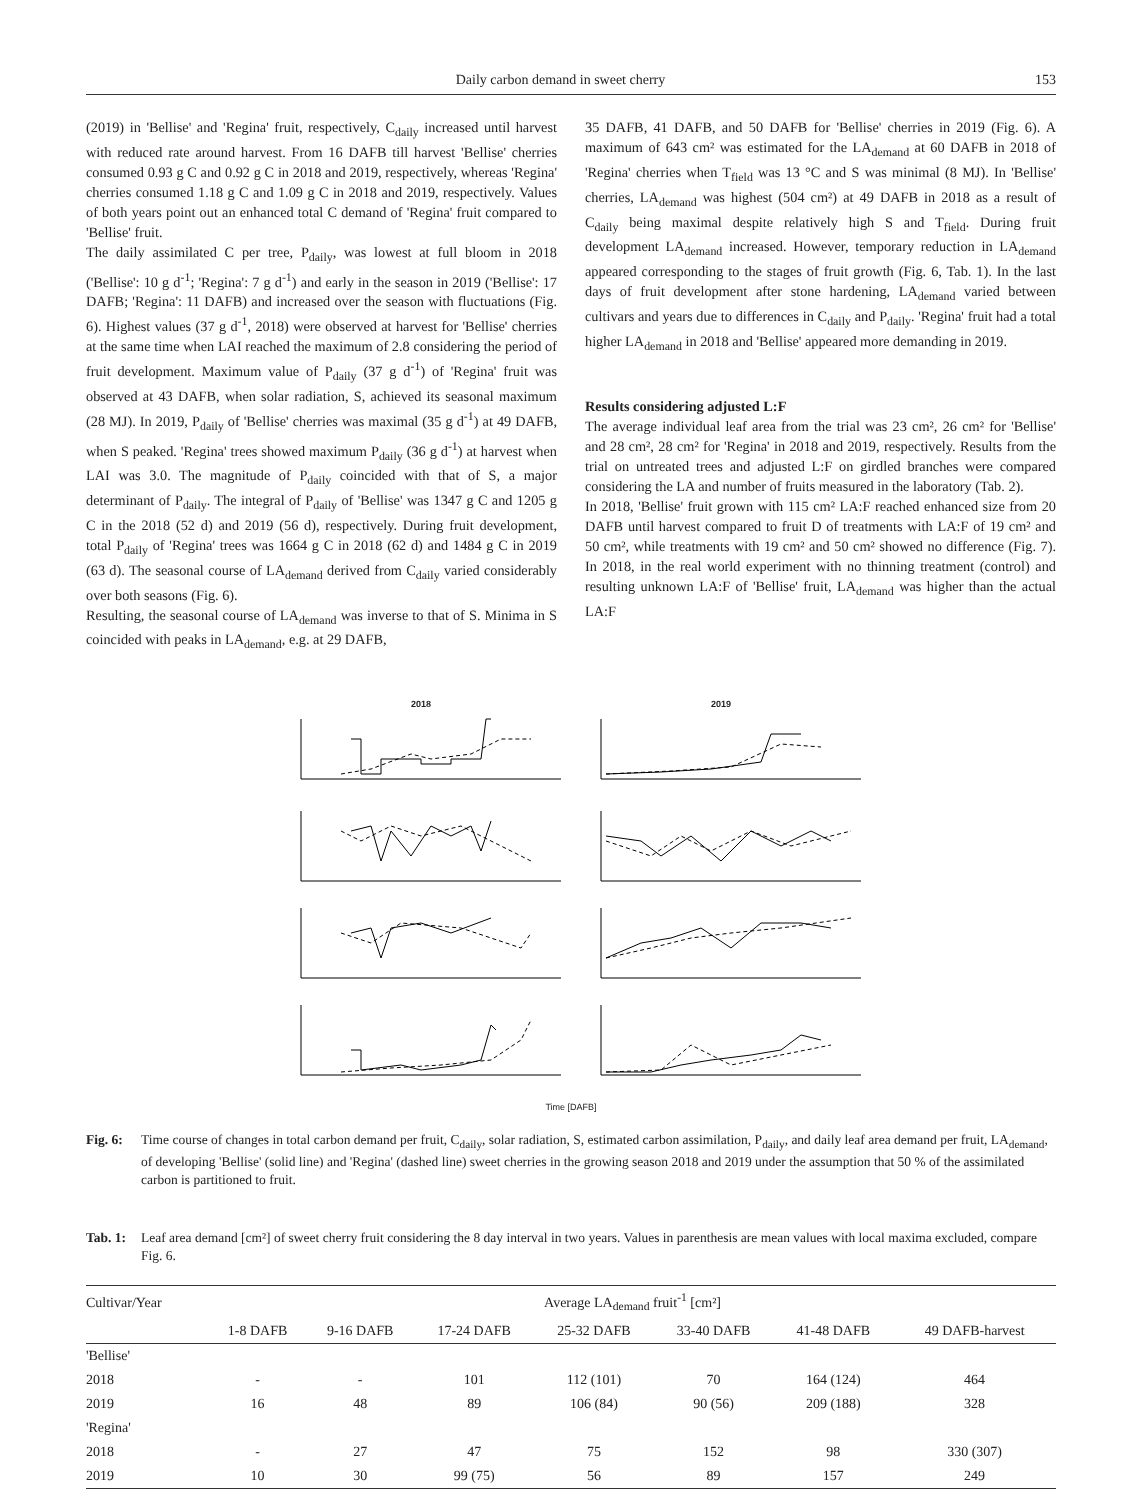Daily carbon demand in sweet cherry 153
(2019) in 'Bellise' and 'Regina' fruit, respectively, C<sub>daily</sub> increased until harvest with reduced rate around harvest. From 16 DAFB till harvest 'Bellise' cherries consumed 0.93 g C and 0.92 g C in 2018 and 2019, respectively, whereas 'Regina' cherries consumed 1.18 g C and 1.09 g C in 2018 and 2019, respectively. Values of both years point out an enhanced total C demand of 'Regina' fruit compared to 'Bellise' fruit.
The daily assimilated C per tree, P<sub>daily</sub>, was lowest at full bloom in 2018 ('Bellise': 10 g d<sup>-1</sup>; 'Regina': 7 g d<sup>-1</sup>) and early in the season in 2019 ('Bellise': 17 DAFB; 'Regina': 11 DAFB) and increased over the season with fluctuations (Fig. 6). Highest values (37 g d<sup>-1</sup>, 2018) were observed at harvest for 'Bellise' cherries at the same time when LAI reached the maximum of 2.8 considering the period of fruit development. Maximum value of P<sub>daily</sub> (37 g d<sup>-1</sup>) of 'Regina' fruit was observed at 43 DAFB, when solar radiation, S, achieved its seasonal maximum (28 MJ). In 2019, P<sub>daily</sub> of 'Bellise' cherries was maximal (35 g d<sup>-1</sup>) at 49 DAFB, when S peaked. 'Regina' trees showed maximum P<sub>daily</sub> (36 g d<sup>-1</sup>) at harvest when LAI was 3.0. The magnitude of P<sub>daily</sub> coincided with that of S, a major determinant of P<sub>daily</sub>. The integral of P<sub>daily</sub> of 'Bellise' was 1347 g C and 1205 g C in the 2018 (52 d) and 2019 (56 d), respectively. During fruit development, total P<sub>daily</sub> of 'Regina' trees was 1664 g C in 2018 (62 d) and 1484 g C in 2019 (63 d). The seasonal course of LA<sub>demand</sub> derived from C<sub>daily</sub> varied considerably over both seasons (Fig. 6).
Resulting, the seasonal course of LA<sub>demand</sub> was inverse to that of S. Minima in S coincided with peaks in LA<sub>demand</sub>, e.g. at 29 DAFB,
35 DAFB, 41 DAFB, and 50 DAFB for 'Bellise' cherries in 2019 (Fig. 6). A maximum of 643 cm² was estimated for the LA<sub>demand</sub> at 60 DAFB in 2018 of 'Regina' cherries when T<sub>field</sub> was 13 °C and S was minimal (8 MJ). In 'Bellise' cherries, LA<sub>demand</sub> was highest (504 cm²) at 49 DAFB in 2018 as a result of C<sub>daily</sub> being maximal despite relatively high S and T<sub>field</sub>. During fruit development LA<sub>demand</sub> increased. However, temporary reduction in LA<sub>demand</sub> appeared corresponding to the stages of fruit growth (Fig. 6, Tab. 1). In the last days of fruit development after stone hardening, LA<sub>demand</sub> varied between cultivars and years due to differences in C<sub>daily</sub> and P<sub>daily</sub>. 'Regina' fruit had a total higher LA<sub>demand</sub> in 2018 and 'Bellise' appeared more demanding in 2019.
Results considering adjusted L:F
The average individual leaf area from the trial was 23 cm², 26 cm² for 'Bellise' and 28 cm², 28 cm² for 'Regina' in 2018 and 2019, respectively. Results from the trial on untreated trees and adjusted L:F on girdled branches were compared considering the LA and number of fruits measured in the laboratory (Tab. 2).
In 2018, 'Bellise' fruit grown with 115 cm² LA:F reached enhanced size from 20 DAFB until harvest compared to fruit D of treatments with LA:F of 19 cm² and 50 cm², while treatments with 19 cm² and 50 cm² showed no difference (Fig. 7). In 2018, in the real world experiment with no thinning treatment (control) and resulting unknown LA:F of 'Bellise' fruit, LA<sub>demand</sub> was higher than the actual LA:F
2018
2019
Time [DAFB]
Fig. 6: Time course of changes in total carbon demand per fruit, C<sub>daily</sub>, solar radiation, S, estimated carbon assimilation, P<sub>daily</sub>, and daily leaf area demand per fruit, LA<sub>demand</sub>, of developing 'Bellise' (solid line) and 'Regina' (dashed line) sweet cherries in the growing season 2018 and 2019 under the assumption that 50 % of the assimilated carbon is partitioned to fruit.
Tab. 1: Leaf area demand [cm²] of sweet cherry fruit considering the 8 day interval in two years. Values in parenthesis are mean values with local maxima excluded, compare Fig. 6.
| Cultivar/Year | Average LA<sub>demand</sub> fruit<sup>-1</sup> [cm²] | | | | | | |
| --- | --- | --- | --- | --- | --- | --- | --- |
| | 1-8 DAFB | 9-16 DAFB | 17-24 DAFB | 25-32 DAFB | 33-40 DAFB | 41-48 DAFB | 49 DAFB-harvest |
| 'Bellise' | | | | | | | |
| 2018 | - | - | 101 | 112 (101) | 70 | 164 (124) | 464 |
| 2019 | 16 | 48 | 89 | 106 (84) | 90 (56) | 209 (188) | 328 |
| 'Regina' | | | | | | | |
| 2018 | - | 27 | 47 | 75 | 152 | 98 | 330 (307) |
| 2019 | 10 | 30 | 99 (75) | 56 | 89 | 157 | 249 |